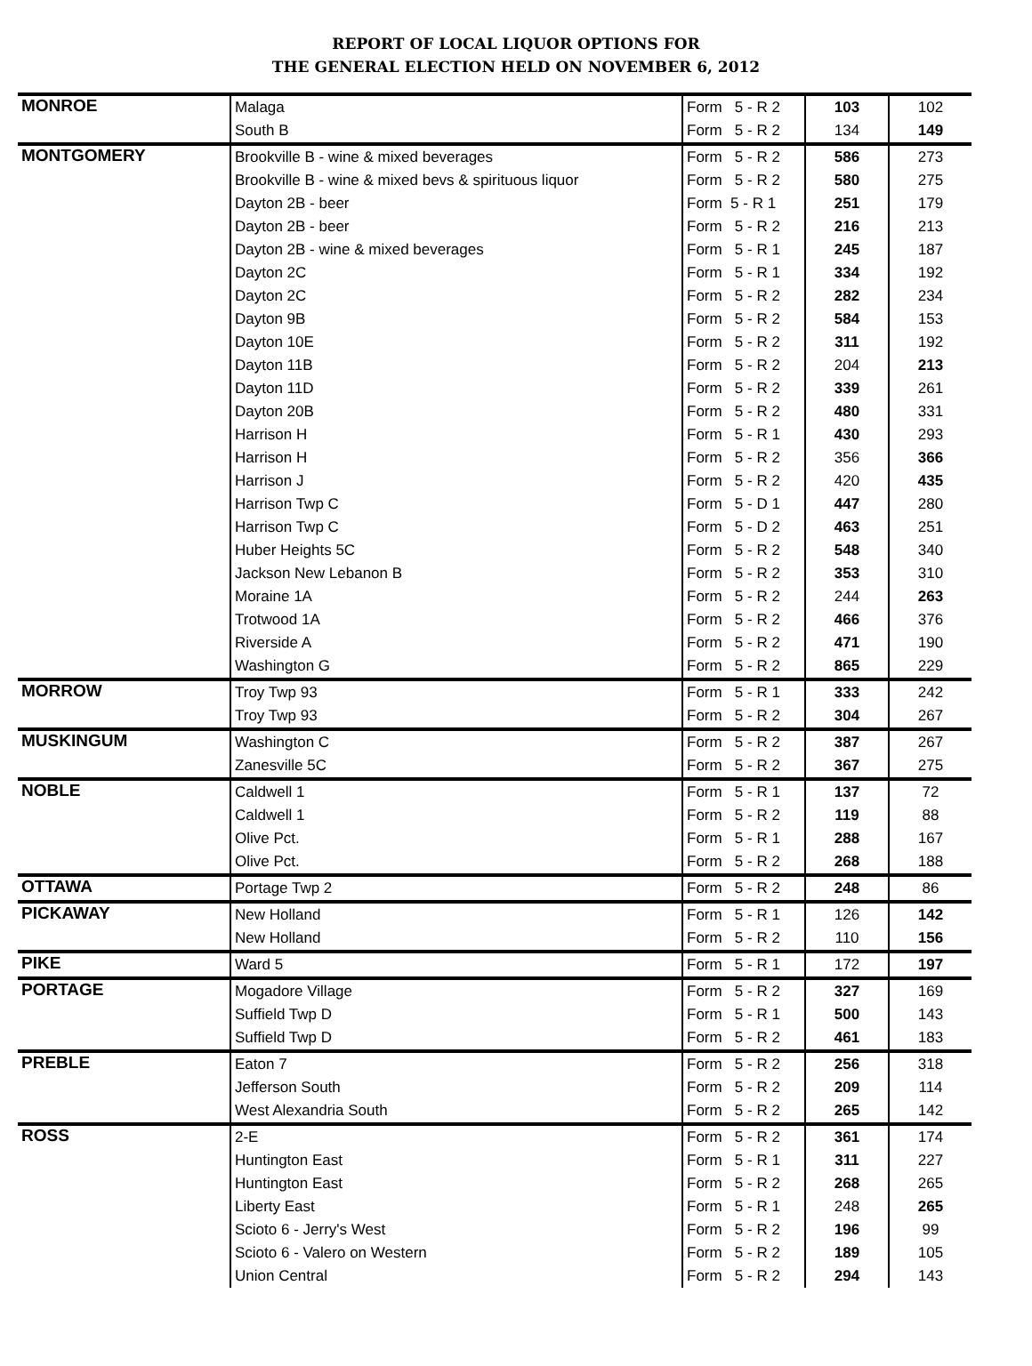REPORT OF LOCAL LIQUOR OPTIONS FOR
THE GENERAL ELECTION HELD ON NOVEMBER 6, 2012
| MONROE | Malaga | Form 5 - R 2 | 103 | 102 |
| | South B | Form 5 - R 2 | 134 | 149 |
| MONTGOMERY | Brookville B - wine & mixed beverages | Form 5 - R 2 | 586 | 273 |
| | Brookville B - wine & mixed bevs & spirituous liquor | Form 5 - R 2 | 580 | 275 |
| | Dayton 2B - beer | Form 5 - R 1 | 251 | 179 |
| | Dayton 2B - beer | Form 5 - R 2 | 216 | 213 |
| | Dayton 2B - wine & mixed beverages | Form 5 - R 1 | 245 | 187 |
| | Dayton 2C | Form 5 - R 1 | 334 | 192 |
| | Dayton 2C | Form 5 - R 2 | 282 | 234 |
| | Dayton 9B | Form 5 - R 2 | 584 | 153 |
| | Dayton 10E | Form 5 - R 2 | 311 | 192 |
| | Dayton 11B | Form 5 - R 2 | 204 | 213 |
| | Dayton 11D | Form 5 - R 2 | 339 | 261 |
| | Dayton 20B | Form 5 - R 2 | 480 | 331 |
| | Harrison H | Form 5 - R 1 | 430 | 293 |
| | Harrison H | Form 5 - R 2 | 356 | 366 |
| | Harrison J | Form 5 - R 2 | 420 | 435 |
| | Harrison Twp C | Form 5 - D 1 | 447 | 280 |
| | Harrison Twp C | Form 5 - D 2 | 463 | 251 |
| | Huber Heights 5C | Form 5 - R 2 | 548 | 340 |
| | Jackson New Lebanon B | Form 5 - R 2 | 353 | 310 |
| | Moraine 1A | Form 5 - R 2 | 244 | 263 |
| | Trotwood 1A | Form 5 - R 2 | 466 | 376 |
| | Riverside A | Form 5 - R 2 | 471 | 190 |
| | Washington G | Form 5 - R 2 | 865 | 229 |
| MORROW | Troy Twp 93 | Form 5 - R 1 | 333 | 242 |
| | Troy Twp 93 | Form 5 - R 2 | 304 | 267 |
| MUSKINGUM | Washington C | Form 5 - R 2 | 387 | 267 |
| | Zanesville 5C | Form 5 - R 2 | 367 | 275 |
| NOBLE | Caldwell 1 | Form 5 - R 1 | 137 | 72 |
| | Caldwell 1 | Form 5 - R 2 | 119 | 88 |
| | Olive Pct. | Form 5 - R 1 | 288 | 167 |
| | Olive Pct. | Form 5 - R 2 | 268 | 188 |
| OTTAWA | Portage Twp 2 | Form 5 - R 2 | 248 | 86 |
| PICKAWAY | New Holland | Form 5 - R 1 | 126 | 142 |
| | New Holland | Form 5 - R 2 | 110 | 156 |
| PIKE | Ward 5 | Form 5 - R 1 | 172 | 197 |
| PORTAGE | Mogadore Village | Form 5 - R 2 | 327 | 169 |
| | Suffield Twp D | Form 5 - R 1 | 500 | 143 |
| | Suffield Twp D | Form 5 - R 2 | 461 | 183 |
| PREBLE | Eaton 7 | Form 5 - R 2 | 256 | 318 |
| | Jefferson South | Form 5 - R 2 | 209 | 114 |
| | West Alexandria South | Form 5 - R 2 | 265 | 142 |
| ROSS | 2-E | Form 5 - R 2 | 361 | 174 |
| | Huntington East | Form 5 - R 1 | 311 | 227 |
| | Huntington East | Form 5 - R 2 | 268 | 265 |
| | Liberty East | Form 5 - R 1 | 248 | 265 |
| | Scioto 6 - Jerry's West | Form 5 - R 2 | 196 | 99 |
| | Scioto 6 - Valero on Western | Form 5 - R 2 | 189 | 105 |
| | Union Central | Form 5 - R 2 | 294 | 143 |